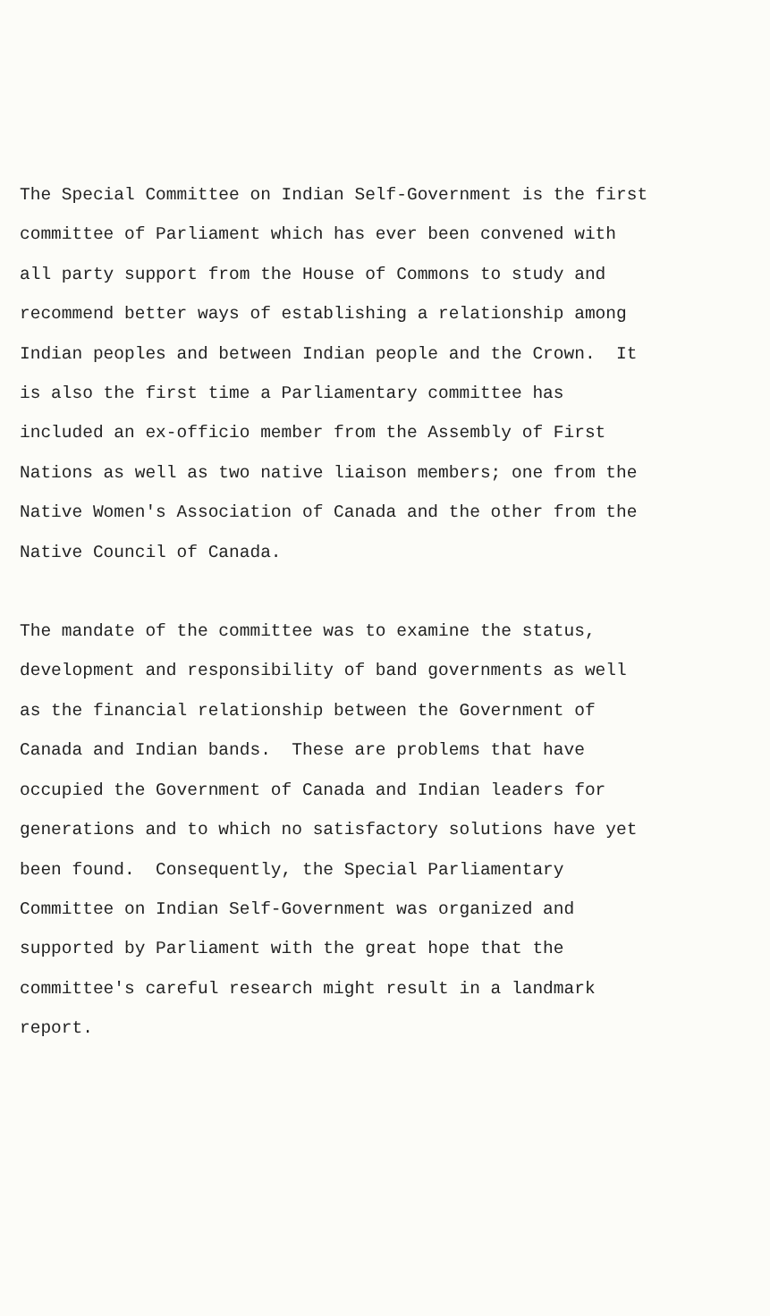The Special Committee on Indian Self-Government is the first
committee of Parliament which has ever been convened with
all party support from the House of Commons to study and
recommend better ways of establishing a relationship among
Indian peoples and between Indian people and the Crown. It
is also the first time a Parliamentary committee has
included an ex-officio member from the Assembly of First
Nations as well as two native liaison members; one from the
Native Women's Association of Canada and the other from the
Native Council of Canada.
The mandate of the committee was to examine the status,
development and responsibility of band governments as well
as the financial relationship between the Government of
Canada and Indian bands. These are problems that have
occupied the Government of Canada and Indian leaders for
generations and to which no satisfactory solutions have yet
been found. Consequently, the Special Parliamentary
Committee on Indian Self-Government was organized and
supported by Parliament with the great hope that the
committee's careful research might result in a landmark
report.